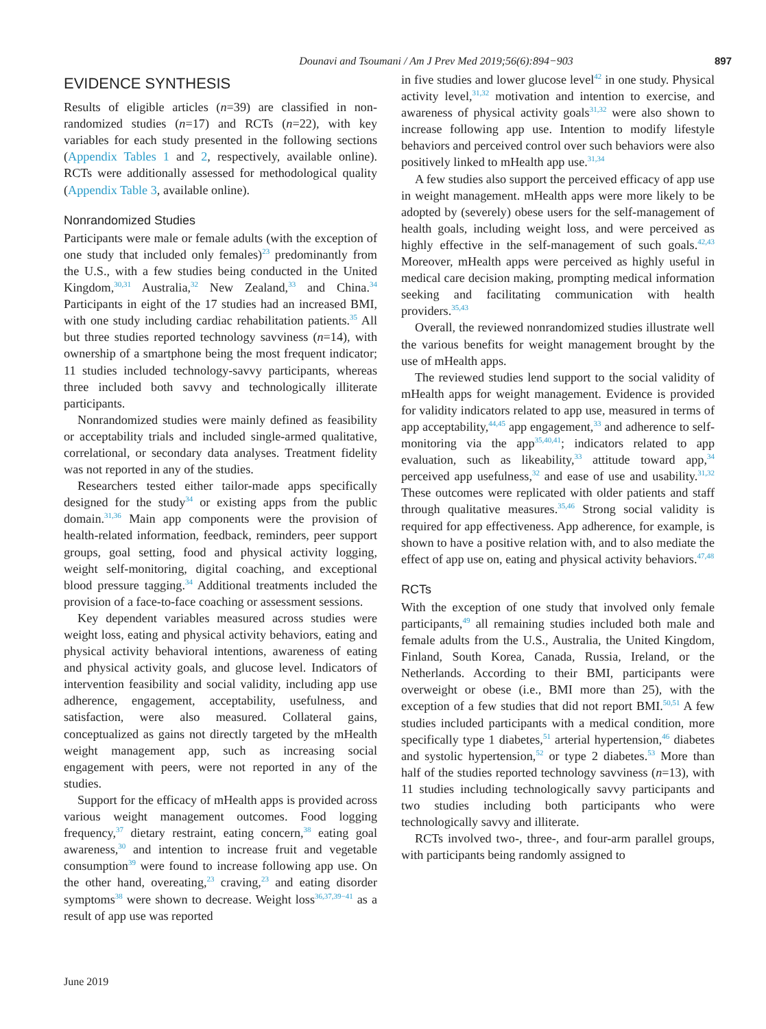Dounavi and Tsoumani / Am J Prev Med 2019;56(6):894−903
897
EVIDENCE SYNTHESIS
Results of eligible articles (n=39) are classified in non-randomized studies (n=17) and RCTs (n=22), with key variables for each study presented in the following sections (Appendix Tables 1 and 2, respectively, available online). RCTs were additionally assessed for methodological quality (Appendix Table 3, available online).
Nonrandomized Studies
Participants were male or female adults (with the exception of one study that included only females)<sup>23</sup> predominantly from the U.S., with a few studies being conducted in the United Kingdom,<sup>30,31</sup> Australia,<sup>32</sup> New Zealand,<sup>33</sup> and China.<sup>34</sup> Participants in eight of the 17 studies had an increased BMI, with one study including cardiac rehabilitation patients.<sup>35</sup> All but three studies reported technology savviness (n=14), with ownership of a smartphone being the most frequent indicator; 11 studies included technology-savvy participants, whereas three included both savvy and technologically illiterate participants.
Nonrandomized studies were mainly defined as feasibility or acceptability trials and included single-armed qualitative, correlational, or secondary data analyses. Treatment fidelity was not reported in any of the studies.
Researchers tested either tailor-made apps specifically designed for the study<sup>34</sup> or existing apps from the public domain.<sup>31,36</sup> Main app components were the provision of health-related information, feedback, reminders, peer support groups, goal setting, food and physical activity logging, weight self-monitoring, digital coaching, and exceptional blood pressure tagging.<sup>34</sup> Additional treatments included the provision of a face-to-face coaching or assessment sessions.
Key dependent variables measured across studies were weight loss, eating and physical activity behaviors, eating and physical activity behavioral intentions, awareness of eating and physical activity goals, and glucose level. Indicators of intervention feasibility and social validity, including app use adherence, engagement, acceptability, usefulness, and satisfaction, were also measured. Collateral gains, conceptualized as gains not directly targeted by the mHealth weight management app, such as increasing social engagement with peers, were not reported in any of the studies.
Support for the efficacy of mHealth apps is provided across various weight management outcomes. Food logging frequency,<sup>37</sup> dietary restraint, eating concern,<sup>38</sup> eating goal awareness,<sup>30</sup> and intention to increase fruit and vegetable consumption<sup>39</sup> were found to increase following app use. On the other hand, overeating,<sup>23</sup> craving,<sup>23</sup> and eating disorder symptoms<sup>38</sup> were shown to decrease. Weight loss<sup>36,37,39−41</sup> as a result of app use was reported
in five studies and lower glucose level<sup>42</sup> in one study. Physical activity level,<sup>31,32</sup> motivation and intention to exercise, and awareness of physical activity goals<sup>31,32</sup> were also shown to increase following app use. Intention to modify lifestyle behaviors and perceived control over such behaviors were also positively linked to mHealth app use.<sup>31,34</sup>
A few studies also support the perceived efficacy of app use in weight management. mHealth apps were more likely to be adopted by (severely) obese users for the self-management of health goals, including weight loss, and were perceived as highly effective in the self-management of such goals.<sup>42,43</sup> Moreover, mHealth apps were perceived as highly useful in medical care decision making, prompting medical information seeking and facilitating communication with health providers.<sup>35,43</sup>
Overall, the reviewed nonrandomized studies illustrate well the various benefits for weight management brought by the use of mHealth apps.
The reviewed studies lend support to the social validity of mHealth apps for weight management. Evidence is provided for validity indicators related to app use, measured in terms of app acceptability,<sup>44,45</sup> app engagement,<sup>33</sup> and adherence to self-monitoring via the app<sup>35,40,41</sup>; indicators related to app evaluation, such as likeability,<sup>33</sup> attitude toward app,<sup>34</sup> perceived app usefulness,<sup>32</sup> and ease of use and usability.<sup>31,32</sup> These outcomes were replicated with older patients and staff through qualitative measures.<sup>35,46</sup> Strong social validity is required for app effectiveness. App adherence, for example, is shown to have a positive relation with, and to also mediate the effect of app use on, eating and physical activity behaviors.<sup>47,48</sup>
RCTs
With the exception of one study that involved only female participants,<sup>49</sup> all remaining studies included both male and female adults from the U.S., Australia, the United Kingdom, Finland, South Korea, Canada, Russia, Ireland, or the Netherlands. According to their BMI, participants were overweight or obese (i.e., BMI more than 25), with the exception of a few studies that did not report BMI.<sup>50,51</sup> A few studies included participants with a medical condition, more specifically type 1 diabetes,<sup>51</sup> arterial hypertension,<sup>46</sup> diabetes and systolic hypertension,<sup>52</sup> or type 2 diabetes.<sup>53</sup> More than half of the studies reported technology savviness (n=13), with 11 studies including technologically savvy participants and two studies including both participants who were technologically savvy and illiterate.
RCTs involved two-, three-, and four-arm parallel groups, with participants being randomly assigned to
June 2019